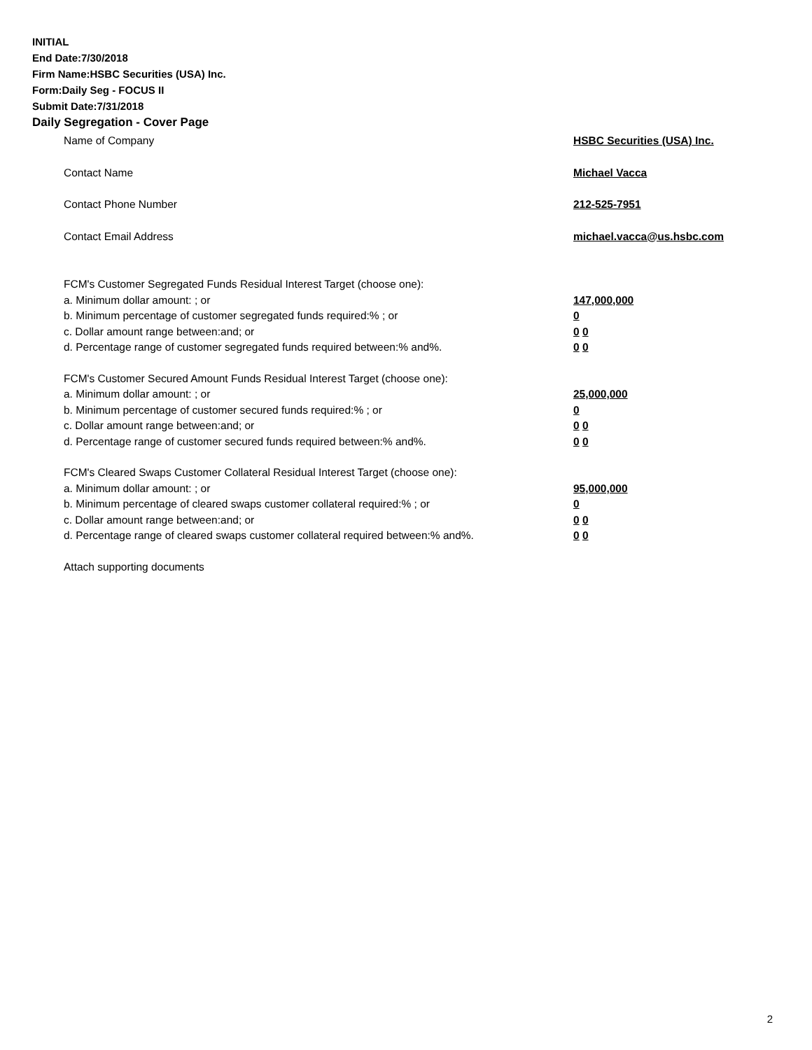INITIAL
End Date:7/30/2018
Firm Name:HSBC Securities (USA) Inc.
Form:Daily Seg - FOCUS II
Submit Date:7/31/2018
Daily Segregation - Cover Page
Name of Company HSBC Securities (USA) Inc.
Contact Name Michael Vacca
Contact Phone Number 212-525-7951
Contact Email Address michael.vacca@us.hsbc.com
FCM's Customer Segregated Funds Residual Interest Target (choose one):
a. Minimum dollar amount: ; or 147,000,000
b. Minimum percentage of customer segregated funds required:% ; or 0
c. Dollar amount range between:and; or 0 0
d. Percentage range of customer segregated funds required between:% and%. 0 0
FCM's Customer Secured Amount Funds Residual Interest Target (choose one):
a. Minimum dollar amount: ; or 25,000,000
b. Minimum percentage of customer secured funds required:% ; or 0
c. Dollar amount range between:and; or 0 0
d. Percentage range of customer secured funds required between:% and%. 0 0
FCM's Cleared Swaps Customer Collateral Residual Interest Target (choose one):
a. Minimum dollar amount: ; or 95,000,000
b. Minimum percentage of cleared swaps customer collateral required:% ; or 0
c. Dollar amount range between:and; or 0 0
d. Percentage range of cleared swaps customer collateral required between:% and%.
0 0
Attach supporting documents
2